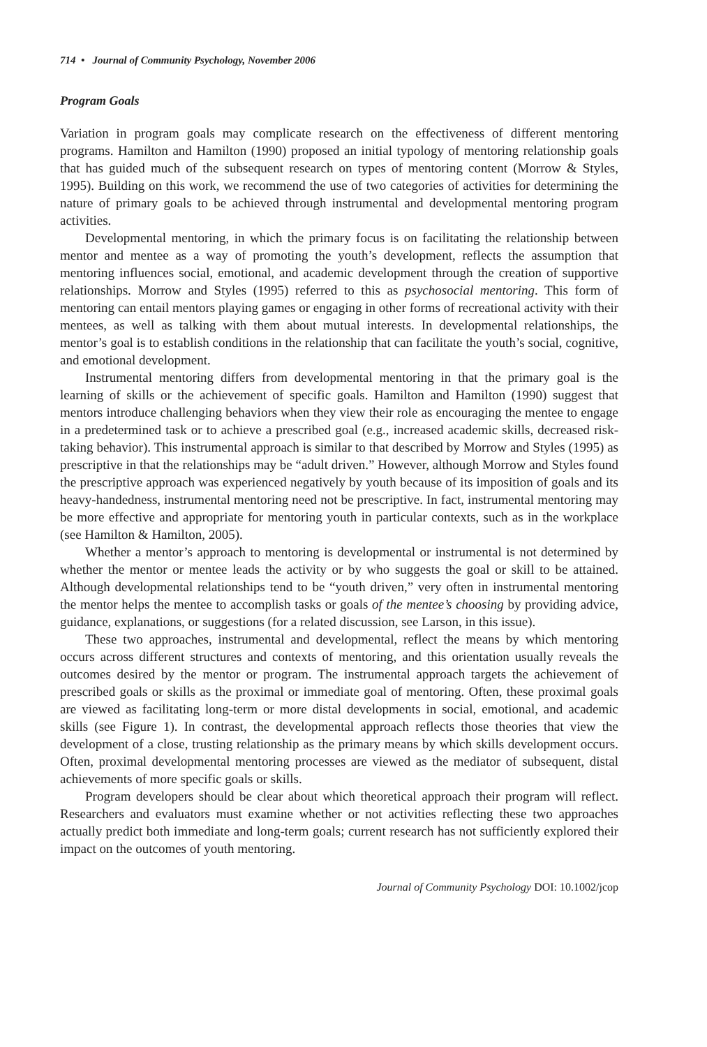714 • Journal of Community Psychology, November 2006
Program Goals
Variation in program goals may complicate research on the effectiveness of different mentoring programs. Hamilton and Hamilton (1990) proposed an initial typology of mentoring relationship goals that has guided much of the subsequent research on types of mentoring content (Morrow & Styles, 1995). Building on this work, we recommend the use of two categories of activities for determining the nature of primary goals to be achieved through instrumental and developmental mentoring program activities.
Developmental mentoring, in which the primary focus is on facilitating the relationship between mentor and mentee as a way of promoting the youth’s development, reflects the assumption that mentoring influences social, emotional, and academic development through the creation of supportive relationships. Morrow and Styles (1995) referred to this as psychosocial mentoring. This form of mentoring can entail mentors playing games or engaging in other forms of recreational activity with their mentees, as well as talking with them about mutual interests. In developmental relationships, the mentor’s goal is to establish conditions in the relationship that can facilitate the youth’s social, cognitive, and emotional development.
Instrumental mentoring differs from developmental mentoring in that the primary goal is the learning of skills or the achievement of specific goals. Hamilton and Hamilton (1990) suggest that mentors introduce challenging behaviors when they view their role as encouraging the mentee to engage in a predetermined task or to achieve a prescribed goal (e.g., increased academic skills, decreased risk-taking behavior). This instrumental approach is similar to that described by Morrow and Styles (1995) as prescriptive in that the relationships may be “adult driven.” However, although Morrow and Styles found the prescriptive approach was experienced negatively by youth because of its imposition of goals and its heavy-handedness, instrumental mentoring need not be prescriptive. In fact, instrumental mentoring may be more effective and appropriate for mentoring youth in particular contexts, such as in the workplace (see Hamilton & Hamilton, 2005).
Whether a mentor’s approach to mentoring is developmental or instrumental is not determined by whether the mentor or mentee leads the activity or by who suggests the goal or skill to be attained. Although developmental relationships tend to be “youth driven,” very often in instrumental mentoring the mentor helps the mentee to accomplish tasks or goals of the mentee’s choosing by providing advice, guidance, explanations, or suggestions (for a related discussion, see Larson, in this issue).
These two approaches, instrumental and developmental, reflect the means by which mentoring occurs across different structures and contexts of mentoring, and this orientation usually reveals the outcomes desired by the mentor or program. The instrumental approach targets the achievement of prescribed goals or skills as the proximal or immediate goal of mentoring. Often, these proximal goals are viewed as facilitating long-term or more distal developments in social, emotional, and academic skills (see Figure 1). In contrast, the developmental approach reflects those theories that view the development of a close, trusting relationship as the primary means by which skills development occurs. Often, proximal developmental mentoring processes are viewed as the mediator of subsequent, distal achievements of more specific goals or skills.
Program developers should be clear about which theoretical approach their program will reflect. Researchers and evaluators must examine whether or not activities reflecting these two approaches actually predict both immediate and long-term goals; current research has not sufficiently explored their impact on the outcomes of youth mentoring.
Journal of Community Psychology DOI: 10.1002/jcop